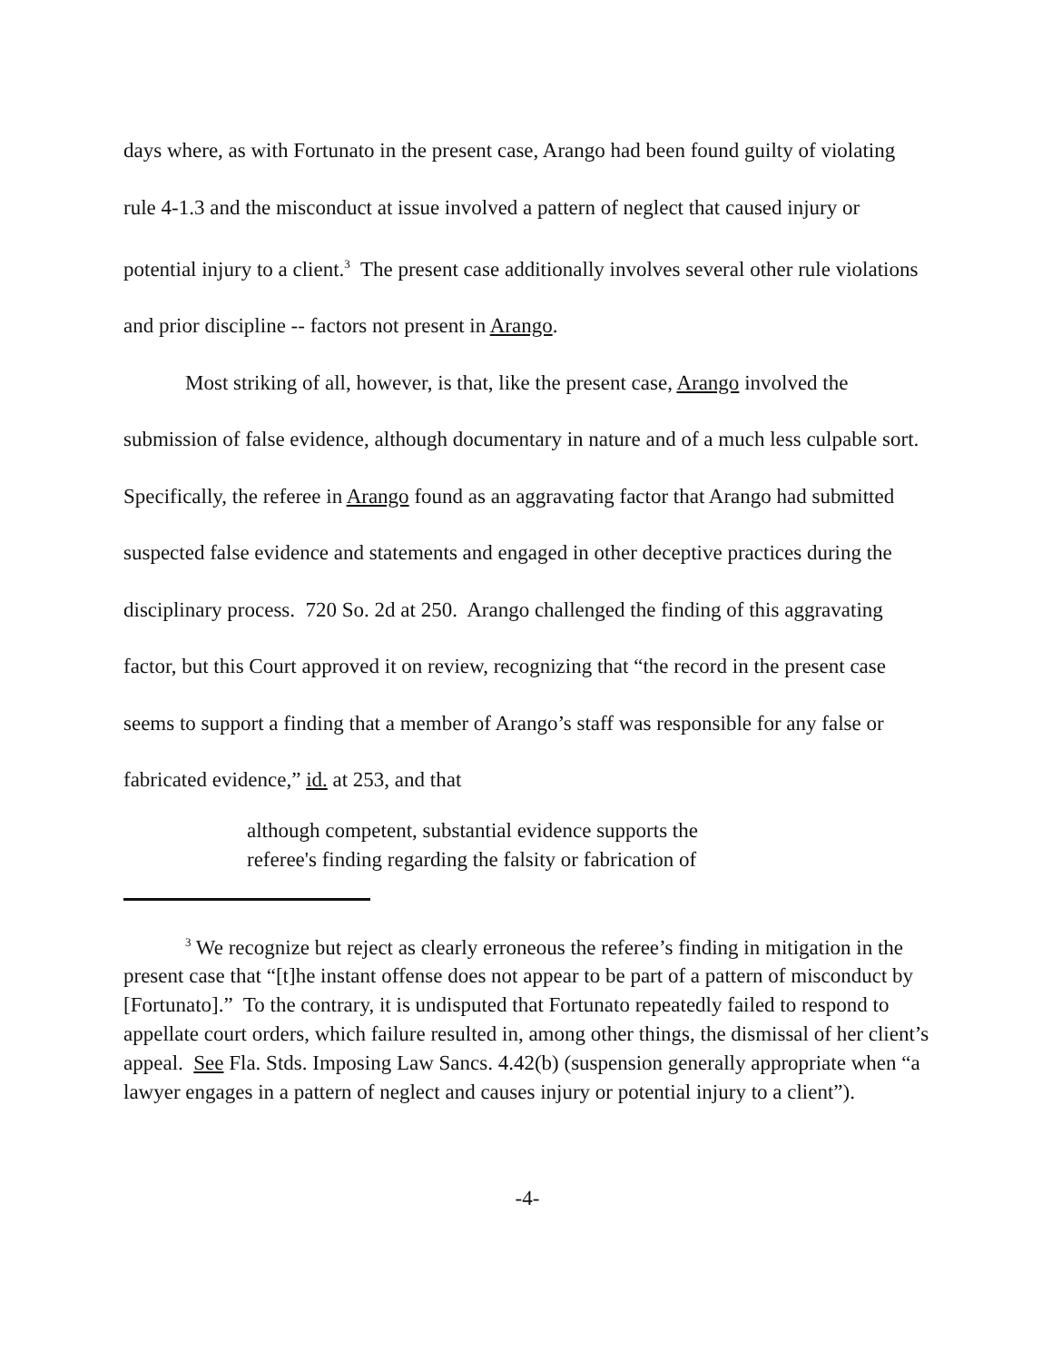days where, as with Fortunato in the present case, Arango had been found guilty of violating rule 4-1.3 and the misconduct at issue involved a pattern of neglect that caused injury or potential injury to a client.<sup>3</sup> The present case additionally involves several other rule violations and prior discipline -- factors not present in Arango.
Most striking of all, however, is that, like the present case, Arango involved the submission of false evidence, although documentary in nature and of a much less culpable sort. Specifically, the referee in Arango found as an aggravating factor that Arango had submitted suspected false evidence and statements and engaged in other deceptive practices during the disciplinary process. 720 So. 2d at 250. Arango challenged the finding of this aggravating factor, but this Court approved it on review, recognizing that “the record in the present case seems to support a finding that a member of Arango’s staff was responsible for any false or fabricated evidence,” id. at 253, and that
although competent, substantial evidence supports the referee's finding regarding the falsity or fabrication of
<sup>3</sup> We recognize but reject as clearly erroneous the referee’s finding in mitigation in the present case that “[t]he instant offense does not appear to be part of a pattern of misconduct by [Fortunato].” To the contrary, it is undisputed that Fortunato repeatedly failed to respond to appellate court orders, which failure resulted in, among other things, the dismissal of her client’s appeal. See Fla. Stds. Imposing Law Sancs. 4.42(b) (suspension generally appropriate when “a lawyer engages in a pattern of neglect and causes injury or potential injury to a client”).
-4-